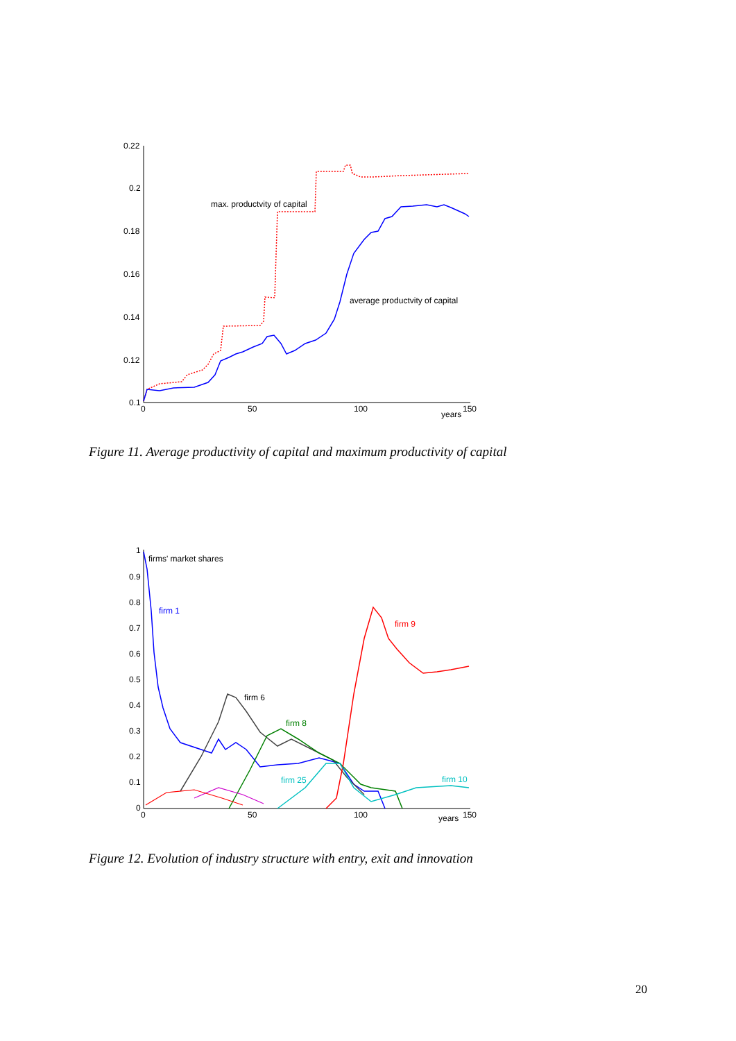0.22
0.2
0.18
0.16
0.14
0.12
0.1
0
50
100
150
years
max. productvity of capital
average productvity of capital
Figure 11. Average productivity of capital and maximum productivity of capital
1
0.9
0.8
0.7
0.6
0.5
0.4
0.3
0.2
0.1
0
0
50
100
150
years
firms' market shares
firm 1
firm 9
firm 6
firm 8
firm 25
firm 10
Figure 12. Evolution of industry structure with entry, exit and innovation
20